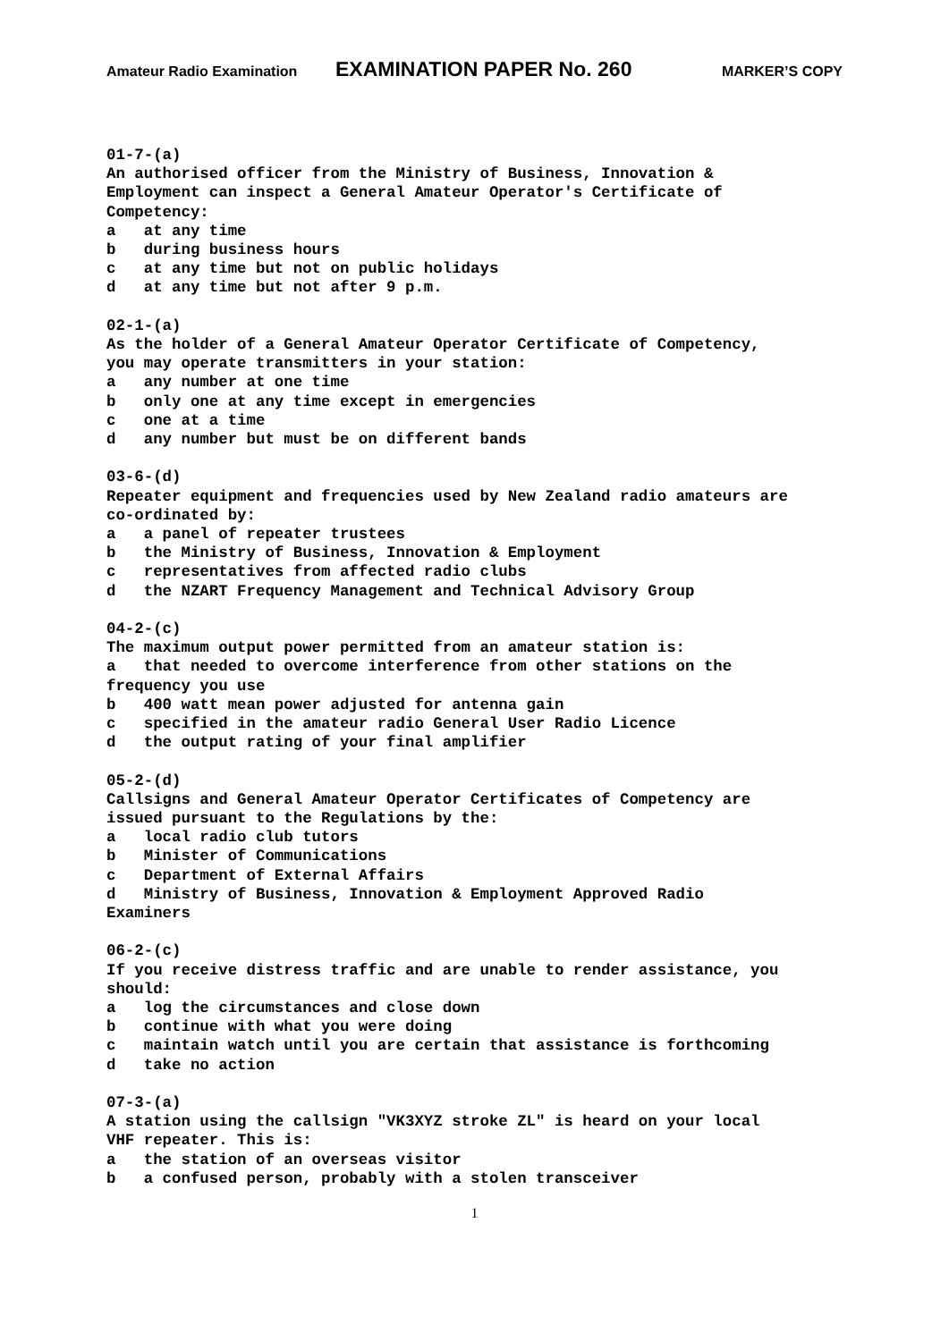Amateur Radio Examination EXAMINATION PAPER No. 260 MARKER’S COPY
01-7-(a) An authorised officer from the Ministry of Business, Innovation & Employment can inspect a General Amateur Operator's Certificate of Competency: a at any time b during business hours c at any time but not on public holidays d at any time but not after 9 p.m.
02-1-(a) As the holder of a General Amateur Operator Certificate of Competency, you may operate transmitters in your station: a any number at one time b only one at any time except in emergencies c one at a time d any number but must be on different bands
03-6-(d) Repeater equipment and frequencies used by New Zealand radio amateurs are co-ordinated by: a a panel of repeater trustees b the Ministry of Business, Innovation & Employment c representatives from affected radio clubs d the NZART Frequency Management and Technical Advisory Group
04-2-(c) The maximum output power permitted from an amateur station is: a that needed to overcome interference from other stations on the frequency you use b 400 watt mean power adjusted for antenna gain c specified in the amateur radio General User Radio Licence d the output rating of your final amplifier
05-2-(d) Callsigns and General Amateur Operator Certificates of Competency are issued pursuant to the Regulations by the: a local radio club tutors b Minister of Communications c Department of External Affairs d Ministry of Business, Innovation & Employment Approved Radio Examiners
06-2-(c) If you receive distress traffic and are unable to render assistance, you should: a log the circumstances and close down b continue with what you were doing c maintain watch until you are certain that assistance is forthcoming d take no action
07-3-(a) A station using the callsign "VK3XYZ stroke ZL" is heard on your local VHF repeater. This is: a the station of an overseas visitor b a confused person, probably with a stolen transceiver
1